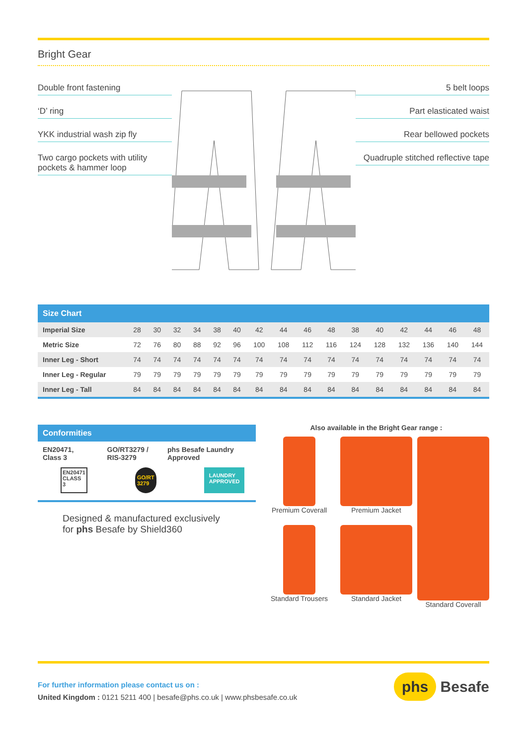Bright Gear
Double front fastening
‘D’ ring
YKK industrial wash zip fly
Two cargo pockets with utility pockets & hammer loop
5 belt loops
Part elasticated waist
Rear bellowed pockets
Quadruple stitched reflective tape
| Size Chart | | | | | | | | | | | | | | | | |
| --- | --- | --- | --- | --- | --- | --- | --- | --- | --- | --- | --- | --- | --- | --- | --- | --- |
| Imperial Size | 28 | 30 | 32 | 34 | 38 | 40 | 42 | 44 | 46 | 48 | 38 | 40 | 42 | 44 | 46 | 48 |
| Metric Size | 72 | 76 | 80 | 88 | 92 | 96 | 100 | 108 | 112 | 116 | 124 | 128 | 132 | 136 | 140 | 144 |
| Inner Leg - Short | 74 | 74 | 74 | 74 | 74 | 74 | 74 | 74 | 74 | 74 | 74 | 74 | 74 | 74 | 74 | 74 |
| Inner Leg - Regular | 79 | 79 | 79 | 79 | 79 | 79 | 79 | 79 | 79 | 79 | 79 | 79 | 79 | 79 | 79 | 79 |
| Inner Leg - Tall | 84 | 84 | 84 | 84 | 84 | 84 | 84 | 84 | 84 | 84 | 84 | 84 | 84 | 84 | 84 | 84 |
Conformities
EN20471, Class 3
GO/RT3279 / RIS-3279
phs Besafe Laundry Approved
EN20471
CLASS 3
GO/RT 3279
LAUNDRY APPROVED
Designed & manufactured exclusively
for phs Besafe by Shield360
Also available in the Bright Gear range :
Premium Coverall
Premium Jacket
Standard Coverall
Standard Trousers
Standard Jacket
For further information please contact us on :
United Kingdom : 0121 5211 400 | besafe@phs.co.uk | www.phsbesafe.co.uk
phs Besafe